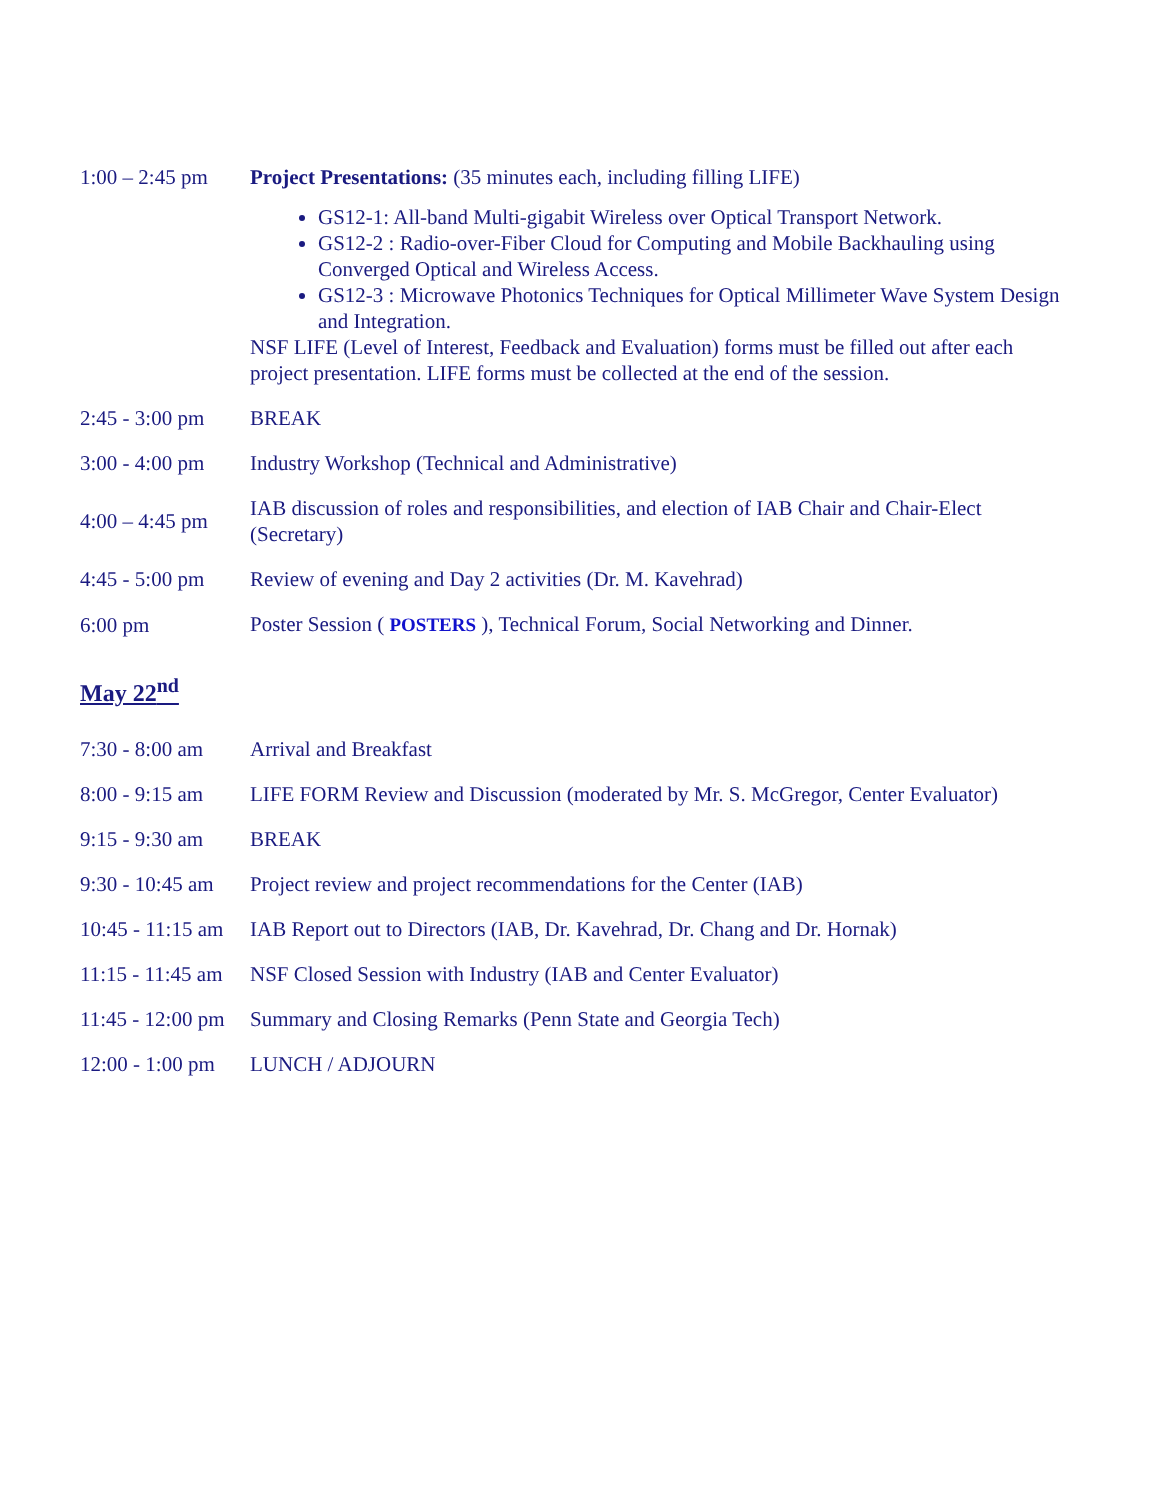| 1:00 – 2:45 pm | Project Presentations: (35 minutes each, including filling LIFE) GS12-1: All-band Multi-gigabit Wireless over Optical Transport Network. GS12-2 : Radio-over-Fiber Cloud for Computing and Mobile Backhauling using Converged Optical and Wireless Access. GS12-3 : Microwave Photonics Techniques for Optical Millimeter Wave System Design and Integration. NSF LIFE (Level of Interest, Feedback and Evaluation) forms must be filled out after each project presentation. LIFE forms must be collected at the end of the session. |
| 2:45 - 3:00 pm | BREAK |
| 3:00 - 4:00 pm | Industry Workshop (Technical and Administrative) |
| 4:00 – 4:45 pm | IAB discussion of roles and responsibilities, and election of IAB Chair and Chair-Elect (Secretary) |
| 4:45 - 5:00 pm | Review of evening and Day 2 activities (Dr. M. Kavehrad) |
| 6:00 pm | Poster Session ( POSTERS ), Technical Forum, Social Networking and Dinner. |
May 22<sup>nd</sup>
| 7:30 - 8:00 am | Arrival and Breakfast |
| 8:00 - 9:15 am | LIFE FORM Review and Discussion (moderated by Mr. S. McGregor, Center Evaluator) |
| 9:15 - 9:30 am | BREAK |
| 9:30 - 10:45 am | Project review and project recommendations for the Center (IAB) |
| 10:45 - 11:15 am | IAB Report out to Directors (IAB, Dr. Kavehrad, Dr. Chang and Dr. Hornak) |
| 11:15 - 11:45 am | NSF Closed Session with Industry (IAB and Center Evaluator) |
| 11:45 - 12:00 pm | Summary and Closing Remarks (Penn State and Georgia Tech) |
| 12:00 - 1:00 pm | LUNCH / ADJOURN |